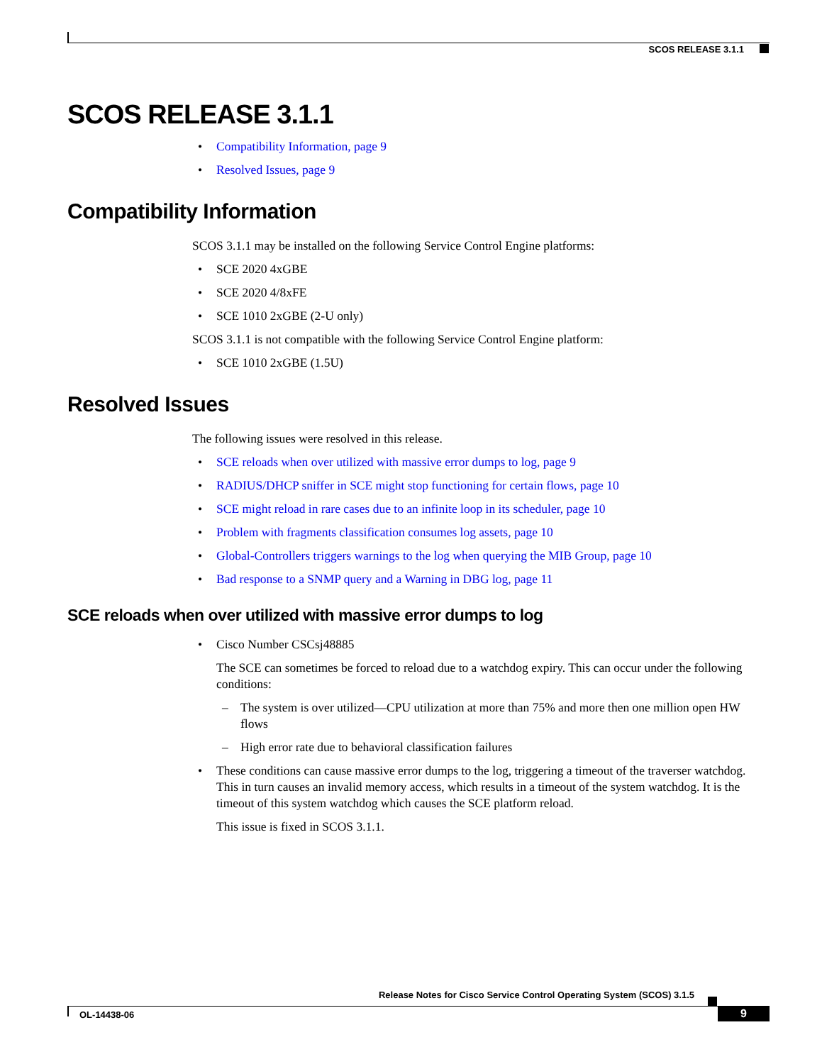SCOS RELEASE 3.1.1
SCOS RELEASE 3.1.1
• Compatibility Information, page 9
• Resolved Issues, page 9
Compatibility Information
SCOS 3.1.1 may be installed on the following Service Control Engine platforms:
• SCE 2020 4xGBE
• SCE 2020 4/8xFE
• SCE 1010 2xGBE (2-U only)
SCOS 3.1.1 is not compatible with the following Service Control Engine platform:
• SCE 1010 2xGBE (1.5U)
Resolved Issues
The following issues were resolved in this release.
• SCE reloads when over utilized with massive error dumps to log, page 9
• RADIUS/DHCP sniffer in SCE might stop functioning for certain flows, page 10
• SCE might reload in rare cases due to an infinite loop in its scheduler, page 10
• Problem with fragments classification consumes log assets, page 10
• Global-Controllers triggers warnings to the log when querying the MIB Group, page 10
• Bad response to a SNMP query and a Warning in DBG log, page 11
SCE reloads when over utilized with massive error dumps to log
• Cisco Number CSCsj48885
The SCE can sometimes be forced to reload due to a watchdog expiry. This can occur under the following conditions:
– The system is over utilized—CPU utilization at more than 75% and more then one million open HW flows
– High error rate due to behavioral classification failures
• These conditions can cause massive error dumps to the log, triggering a timeout of the traverser watchdog. This in turn causes an invalid memory access, which results in a timeout of the system watchdog. It is the timeout of this system watchdog which causes the SCE platform reload.
This issue is fixed in SCOS 3.1.1.
Release Notes for Cisco Service Control Operating System (SCOS) 3.1.5
OL-14438-06 9